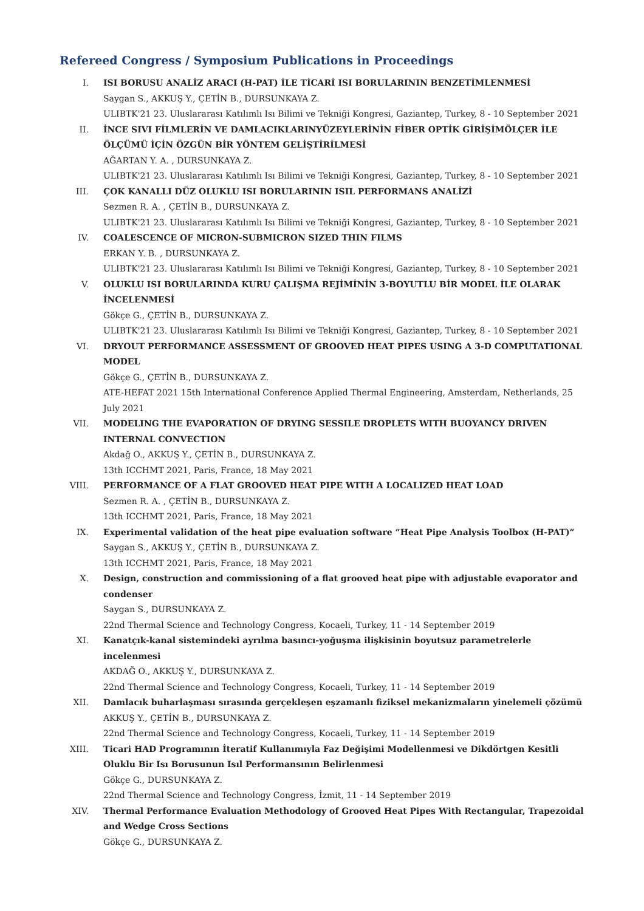Refereed Congress / Symposium Publications in Proceedings
I. ISI BORUSU ANALİZ ARACI (H-PAT) İLE TİCARİ ISI BORULARININ BENZETİMLENMESİ
Saygan S., AKKUŞ Y., ÇETİN B., DURSUNKAYA Z.
ULIBTK'21 23. Uluslararası Katılımlı Isı Bilimi ve Tekniği Kongresi, Gaziantep, Turkey, 8 - 10 September 2021
II. İNCE SIVI FİLMLERİN VE DAMLACIKLARINYÜZEYLERİNİN FİBER OPTİK GİRİŞİMÖLÇER İLE ÖLÇÜMÜ İÇİN ÖZGÜN BİR YÖNTEM GELİŞTİRİLMESİ
AĞARTAN Y. A. , DURSUNKAYA Z.
ULIBTK'21 23. Uluslararası Katılımlı Isı Bilimi ve Tekniği Kongresi, Gaziantep, Turkey, 8 - 10 September 2021
III. ÇOK KANALLI DÜZ OLUKLU ISI BORULARININ ISIL PERFORMANS ANALİZİ
Sezmen R. A. , ÇETİN B., DURSUNKAYA Z.
ULIBTK'21 23. Uluslararası Katılımlı Isı Bilimi ve Tekniği Kongresi, Gaziantep, Turkey, 8 - 10 September 2021
IV. COALESCENCE OF MICRON-SUBMICRON SIZED THIN FILMS
ERKAN Y. B. , DURSUNKAYA Z.
ULIBTK'21 23. Uluslararası Katılımlı Isı Bilimi ve Tekniği Kongresi, Gaziantep, Turkey, 8 - 10 September 2021
V. OLUKLU ISI BORULARINDA KURU ÇALIŞMA REJİMİNİN 3-BOYUTLU BİR MODEL İLE OLARAK İNCELENMESİ
Gökçe G., ÇETİN B., DURSUNKAYA Z.
ULIBTK'21 23. Uluslararası Katılımlı Isı Bilimi ve Tekniği Kongresi, Gaziantep, Turkey, 8 - 10 September 2021
VI. DRYOUT PERFORMANCE ASSESSMENT OF GROOVED HEAT PIPES USING A 3-D COMPUTATIONAL MODEL
Gökçe G., ÇETİN B., DURSUNKAYA Z.
ATE-HEFAT 2021 15th International Conference Applied Thermal Engineering, Amsterdam, Netherlands, 25 July 2021
VII. MODELING THE EVAPORATION OF DRYING SESSILE DROPLETS WITH BUOYANCY DRIVEN INTERNAL CONVECTION
Akdağ O., AKKUŞ Y., ÇETİN B., DURSUNKAYA Z.
13th ICCHMT 2021, Paris, France, 18 May 2021
VIII. PERFORMANCE OF A FLAT GROOVED HEAT PIPE WITH A LOCALIZED HEAT LOAD
Sezmen R. A. , ÇETİN B., DURSUNKAYA Z.
13th ICCHMT 2021, Paris, France, 18 May 2021
IX. Experimental validation of the heat pipe evaluation software “Heat Pipe Analysis Toolbox (H-PAT)”
Saygan S., AKKUŞ Y., ÇETİN B., DURSUNKAYA Z.
13th ICCHMT 2021, Paris, France, 18 May 2021
X. Design, construction and commissioning of a flat grooved heat pipe with adjustable evaporator and condenser
Saygan S., DURSUNKAYA Z.
22nd Thermal Science and Technology Congress, Kocaeli, Turkey, 11 - 14 September 2019
XI. Kanatçık-kanal sistemindeki ayrılma basıncı-yoğuşma ilişkisinin boyutsuz parametrelerle incelenmesi
AKDAĞ O., AKKUŞ Y., DURSUNKAYA Z.
22nd Thermal Science and Technology Congress, Kocaeli, Turkey, 11 - 14 September 2019
XII. Damlacık buharlaşması sırasında gerçekleşen eşzamanlı fiziksel mekanizmaların yinelemeli çözümü
AKKUŞ Y., ÇETİN B., DURSUNKAYA Z.
22nd Thermal Science and Technology Congress, Kocaeli, Turkey, 11 - 14 September 2019
XIII. Ticari HAD Programının İteratif Kullanımıyla Faz Değişimi Modellenmesi ve Dikdörtgen Kesitli Oluklu Bir Isı Borusunun Isıl Performansının Belirlenmesi
Gökçe G., DURSUNKAYA Z.
22nd Thermal Science and Technology Congress, İzmit, 11 - 14 September 2019
XIV. Thermal Performance Evaluation Methodology of Grooved Heat Pipes With Rectangular, Trapezoidal and Wedge Cross Sections
Gökçe G., DURSUNKAYA Z.